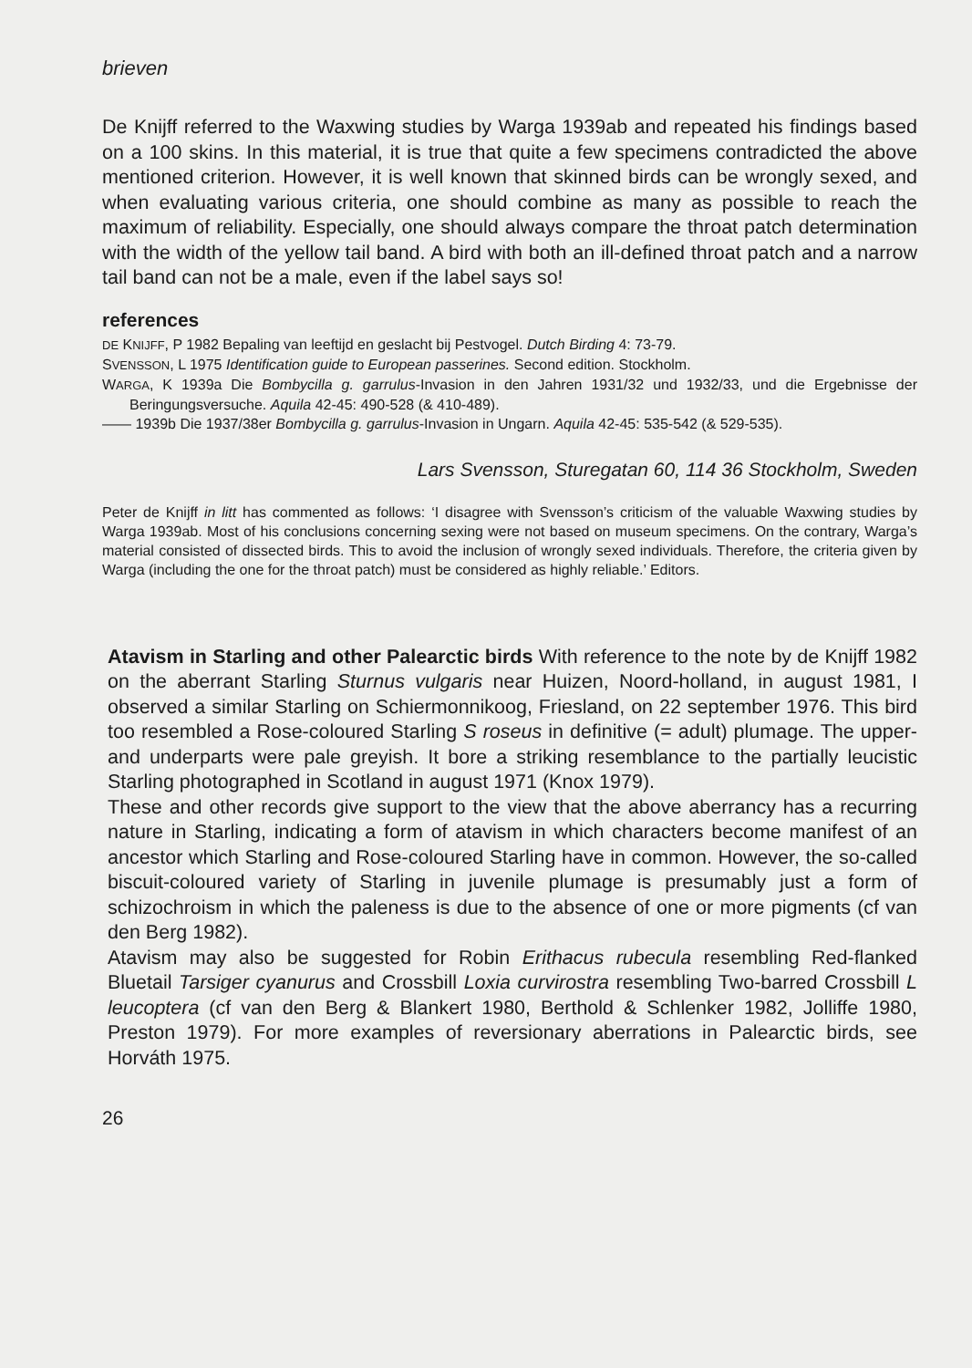brieven
De Knijff referred to the Waxwing studies by Warga 1939ab and repeated his findings based on a 100 skins. In this material, it is true that quite a few specimens contradicted the above mentioned criterion. However, it is well known that skinned birds can be wrongly sexed, and when evaluating various criteria, one should combine as many as possible to reach the maximum of reliability. Especially, one should always compare the throat patch determination with the width of the yellow tail band. A bird with both an ill-defined throat patch and a narrow tail band can not be a male, even if the label says so!
references
DE KNIJFF, P 1982 Bepaling van leeftijd en geslacht bij Pestvogel. Dutch Birding 4: 73-79.
SVENSSON, L 1975 Identification guide to European passerines. Second edition. Stockholm.
WARGA, K 1939a Die Bombycilla g. garrulus-Invasion in den Jahren 1931/32 und 1932/33, und die Ergebnisse der Beringungsversuche. Aquila 42-45: 490-528 (& 410-489).
—— 1939b Die 1937/38er Bombycilla g. garrulus-Invasion in Ungarn. Aquila 42-45: 535-542 (& 529-535).
Lars Svensson, Sturegatan 60, 114 36 Stockholm, Sweden
Peter de Knijff in litt has commented as follows: ‘I disagree with Svensson’s criticism of the valuable Waxwing studies by Warga 1939ab. Most of his conclusions concerning sexing were not based on museum specimens. On the contrary, Warga’s material consisted of dissected birds. This to avoid the inclusion of wrongly sexed individuals. Therefore, the criteria given by Warga (including the one for the throat patch) must be considered as highly reliable.’ Editors.
Atavism in Starling and other Palearctic birds With reference to the note by de Knijff 1982 on the aberrant Starling Sturnus vulgaris near Huizen, Noord-holland, in august 1981, I observed a similar Starling on Schiermonnikoog, Friesland, on 22 september 1976. This bird too resembled a Rose-coloured Starling S roseus in definitive (= adult) plumage. The upper- and underparts were pale greyish. It bore a striking resemblance to the partially leucistic Starling photographed in Scotland in august 1971 (Knox 1979).
These and other records give support to the view that the above aberrancy has a recurring nature in Starling, indicating a form of atavism in which characters become manifest of an ancestor which Starling and Rose-coloured Starling have in common. However, the so-called biscuit-coloured variety of Starling in juvenile plumage is presumably just a form of schizochroism in which the paleness is due to the absence of one or more pigments (cf van den Berg 1982).
Atavism may also be suggested for Robin Erithacus rubecula resembling Red-flanked Bluetail Tarsiger cyanurus and Crossbill Loxia curvirostra resembling Two-barred Crossbill L leucoptera (cf van den Berg & Blankert 1980, Berthold & Schlenker 1982, Jolliffe 1980, Preston 1979). For more examples of reversionary aberrations in Palearctic birds, see Horváth 1975.
26